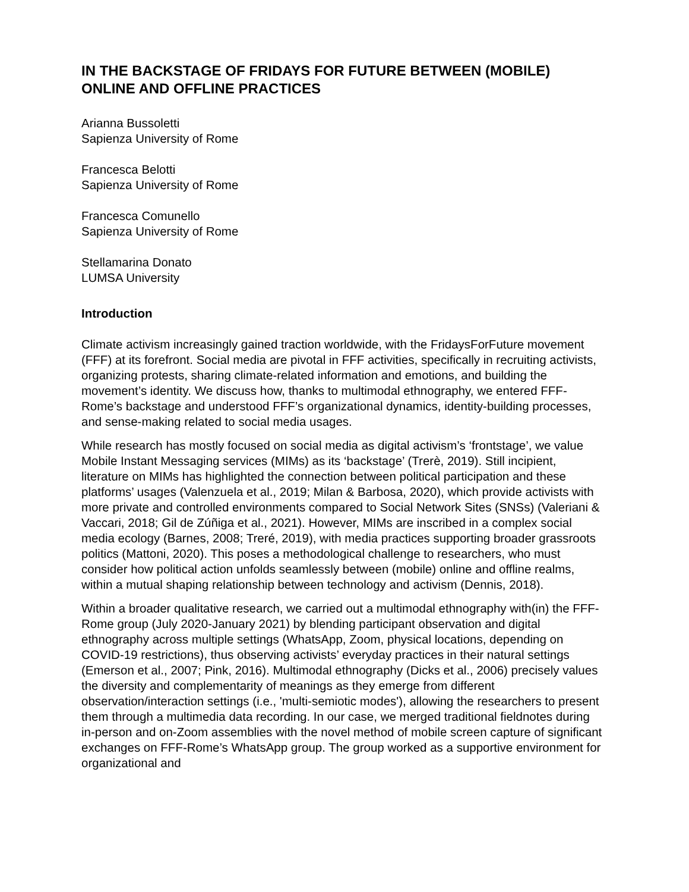IN THE BACKSTAGE OF FRIDAYS FOR FUTURE BETWEEN (MOBILE) ONLINE AND OFFLINE PRACTICES
Arianna Bussoletti
Sapienza University of Rome
Francesca Belotti
Sapienza University of Rome
Francesca Comunello
Sapienza University of Rome
Stellamarina Donato
LUMSA University
Introduction
Climate activism increasingly gained traction worldwide, with the FridaysForFuture movement (FFF) at its forefront. Social media are pivotal in FFF activities, specifically in recruiting activists, organizing protests, sharing climate-related information and emotions, and building the movement’s identity. We discuss how, thanks to multimodal ethnography, we entered FFF-Rome’s backstage and understood FFF’s organizational dynamics, identity-building processes, and sense-making related to social media usages.
While research has mostly focused on social media as digital activism’s ‘frontstage’, we value Mobile Instant Messaging services (MIMs) as its ‘backstage’ (Trerè, 2019). Still incipient, literature on MIMs has highlighted the connection between political participation and these platforms’ usages (Valenzuela et al., 2019; Milan & Barbosa, 2020), which provide activists with more private and controlled environments compared to Social Network Sites (SNSs) (Valeriani & Vaccari, 2018; Gil de Zúñiga et al., 2021). However, MIMs are inscribed in a complex social media ecology (Barnes, 2008; Treré, 2019), with media practices supporting broader grassroots politics (Mattoni, 2020). This poses a methodological challenge to researchers, who must consider how political action unfolds seamlessly between (mobile) online and offline realms, within a mutual shaping relationship between technology and activism (Dennis, 2018).
Within a broader qualitative research, we carried out a multimodal ethnography with(in) the FFF-Rome group (July 2020-January 2021) by blending participant observation and digital ethnography across multiple settings (WhatsApp, Zoom, physical locations, depending on COVID-19 restrictions), thus observing activists’ everyday practices in their natural settings (Emerson et al., 2007; Pink, 2016). Multimodal ethnography (Dicks et al., 2006) precisely values the diversity and complementarity of meanings as they emerge from different observation/interaction settings (i.e., 'multi-semiotic modes'), allowing the researchers to present them through a multimedia data recording. In our case, we merged traditional fieldnotes during in-person and on-Zoom assemblies with the novel method of mobile screen capture of significant exchanges on FFF-Rome’s WhatsApp group. The group worked as a supportive environment for organizational and